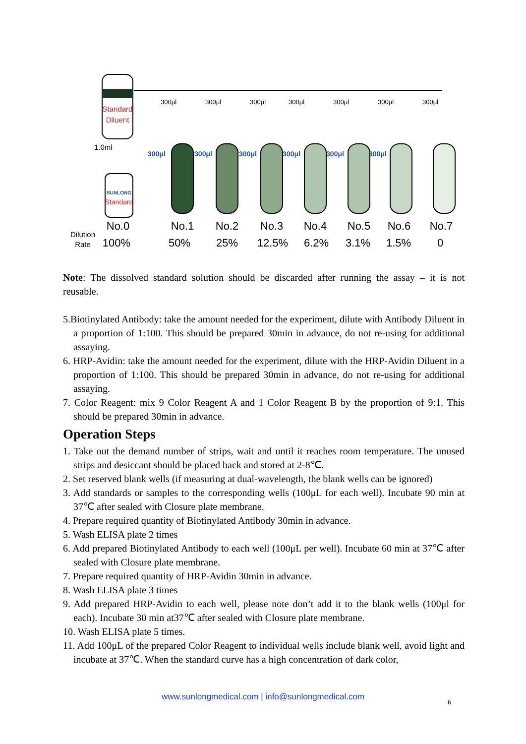Standard
Diluent
300μl
300μl
300μl
300μl
300μl
300μl
300μl
300μl
300μl
300μl
300μl
300μl
300μl
1.0ml
SUNLONG
Standard
No.0
No.1
No.2
No.3
No.4
No.5
No.6
No.7
100%
50%
25%
12.5%
6.2%
3.1%
1.5%
0
Dilution
Rate
Note: The dissolved standard solution should be discarded after running the assay – it is not reusable.
5.Biotinylated Antibody: take the amount needed for the experiment, dilute with Antibody Diluent in a proportion of 1:100. This should be prepared 30min in advance, do not re-using for additional assaying.
6. HRP-Avidin: take the amount needed for the experiment, dilute with the HRP-Avidin Diluent in a proportion of 1:100. This should be prepared 30min in advance, do not re-using for additional assaying.
7. Color Reagent: mix 9 Color Reagent A and 1 Color Reagent B by the proportion of 9:1. This should be prepared 30min in advance.
Operation Steps
1. Take out the demand number of strips, wait and until it reaches room temperature. The unused strips and desiccant should be placed back and stored at 2-8℃.
2. Set reserved blank wells (if measuring at dual-wavelength, the blank wells can be ignored)
3. Add standards or samples to the corresponding wells (100μL for each well). Incubate 90 min at 37℃ after sealed with Closure plate membrane.
4. Prepare required quantity of Biotinylated Antibody 30min in advance.
5. Wash ELISA plate 2 times
6. Add prepared Biotinylated Antibody to each well (100μL per well). Incubate 60 min at 37℃ after sealed with Closure plate membrane.
7. Prepare required quantity of HRP-Avidin 30min in advance.
8. Wash ELISA plate 3 times
9. Add prepared HRP-Avidin to each well, please note don’t add it to the blank wells (100μl for each). Incubate 30 min at37℃ after sealed with Closure plate membrane.
10. Wash ELISA plate 5 times.
11. Add 100μL of the prepared Color Reagent to individual wells include blank well, avoid light and incubate at 37℃. When the standard curve has a high concentration of dark color,
www.sunlongmedical.com | info@sunlongmedical.com
6